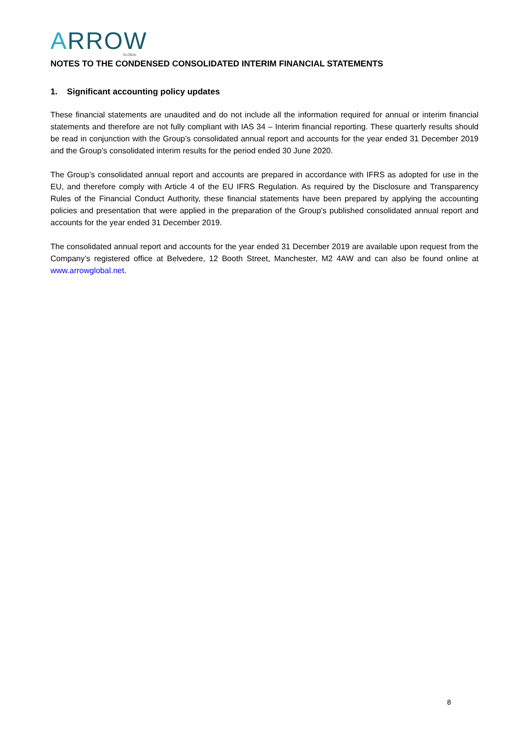ARROW
GLOBAL
NOTES TO THE CONDENSED CONSOLIDATED INTERIM FINANCIAL STATEMENTS
1. Significant accounting policy updates
These financial statements are unaudited and do not include all the information required for annual or interim financial statements and therefore are not fully compliant with IAS 34 – Interim financial reporting. These quarterly results should be read in conjunction with the Group’s consolidated annual report and accounts for the year ended 31 December 2019 and the Group’s consolidated interim results for the period ended 30 June 2020.
The Group’s consolidated annual report and accounts are prepared in accordance with IFRS as adopted for use in the EU, and therefore comply with Article 4 of the EU IFRS Regulation. As required by the Disclosure and Transparency Rules of the Financial Conduct Authority, these financial statements have been prepared by applying the accounting policies and presentation that were applied in the preparation of the Group's published consolidated annual report and accounts for the year ended 31 December 2019.
The consolidated annual report and accounts for the year ended 31 December 2019 are available upon request from the Company’s registered office at Belvedere, 12 Booth Street, Manchester, M2 4AW and can also be found online at www.arrowglobal.net.
8